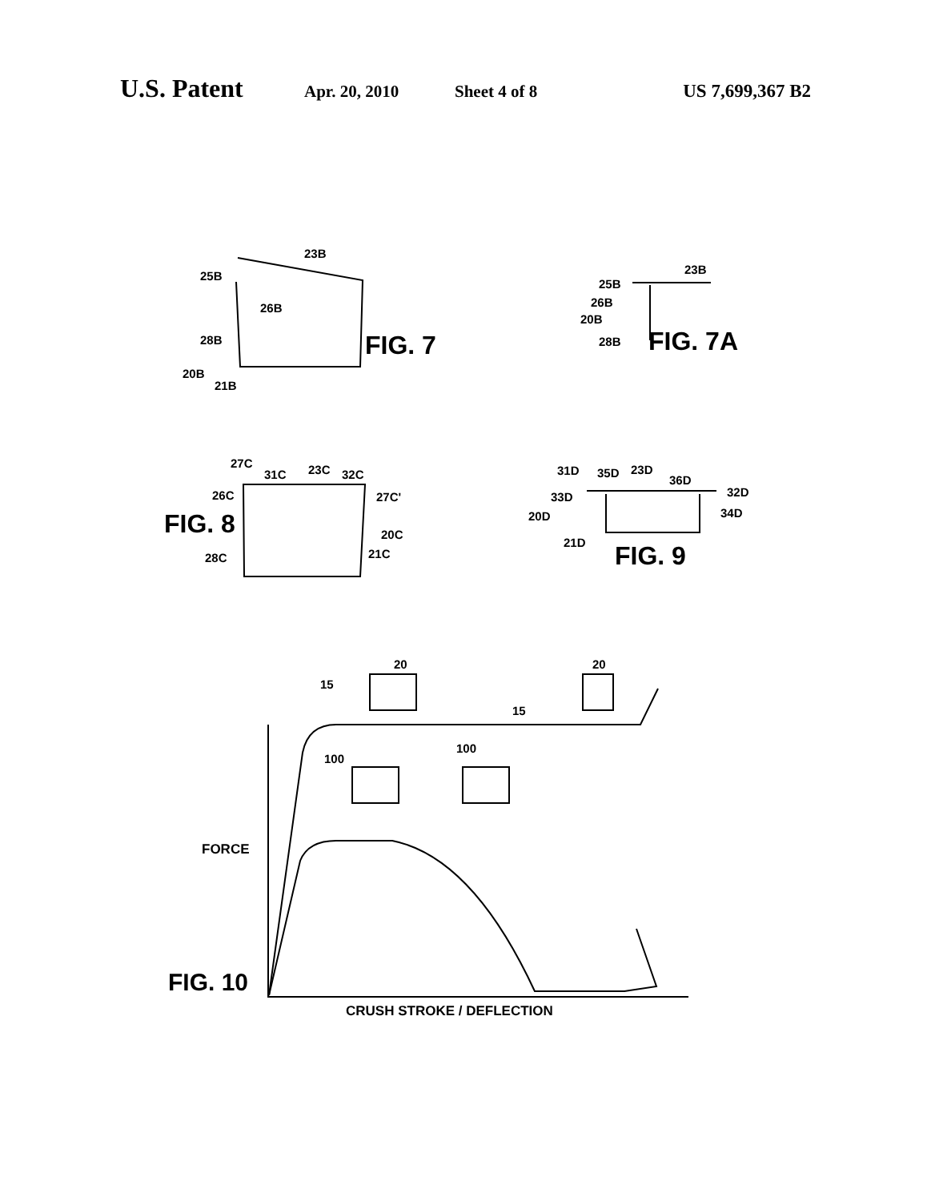U.S. Patent Apr. 20, 2010 Sheet 4 of 8 US 7,699,367 B2
23B
25B
26B
28B
20B
21B
FIG. 7
23B
25B
26B
20B
28B
FIG. 7A
27C
31C
23C
32C
26C
27C'
FIG. 8
20C
28C
21C
31D
35D
23D
36D
33D
32D
20D
34D
21D
FIG. 9
20
15
20
15
100
100
FORCE
FIG. 10
CRUSH STROKE / DEFLECTION